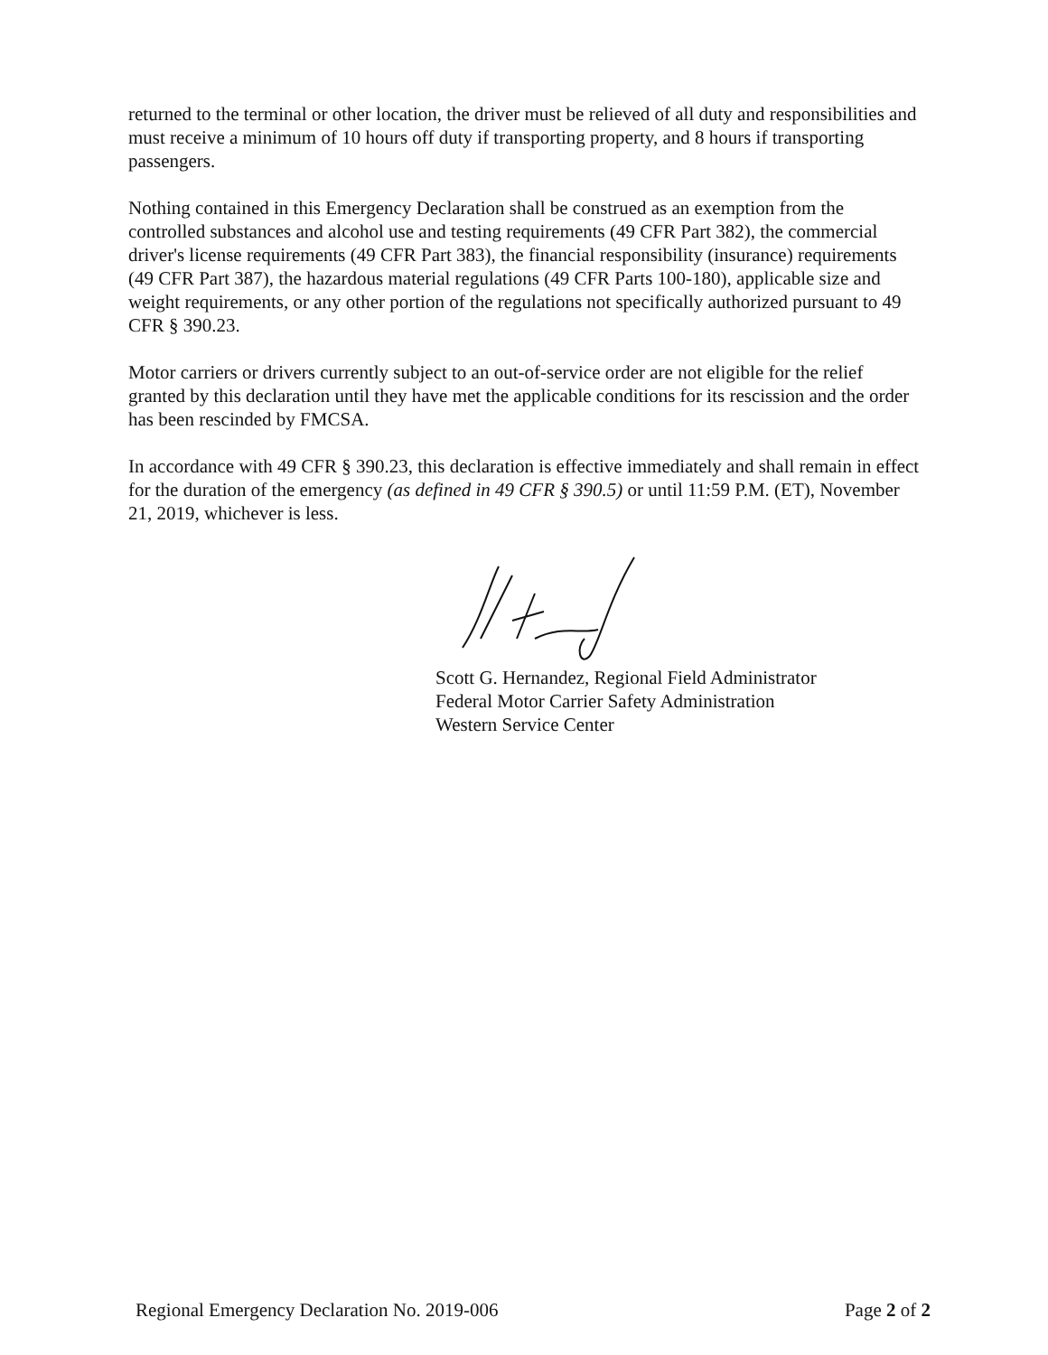returned to the terminal or other location, the driver must be relieved of all duty and responsibilities and must receive a minimum of 10 hours off duty if transporting property, and 8 hours if transporting passengers.
Nothing contained in this Emergency Declaration shall be construed as an exemption from the controlled substances and alcohol use and testing requirements (49 CFR Part 382), the commercial driver's license requirements (49 CFR Part 383), the financial responsibility (insurance) requirements (49 CFR Part 387), the hazardous material regulations (49 CFR Parts 100-180), applicable size and weight requirements, or any other portion of the regulations not specifically authorized pursuant to 49 CFR § 390.23.
Motor carriers or drivers currently subject to an out-of-service order are not eligible for the relief granted by this declaration until they have met the applicable conditions for its rescission and the order has been rescinded by FMCSA.
In accordance with 49 CFR § 390.23, this declaration is effective immediately and shall remain in effect for the duration of the emergency (as defined in 49 CFR § 390.5) or until 11:59 P.M. (ET), November 21, 2019, whichever is less.
Scott G. Hernandez, Regional Field Administrator
Federal Motor Carrier Safety Administration
Western Service Center
Regional Emergency Declaration No. 2019-006 Page 2 of 2